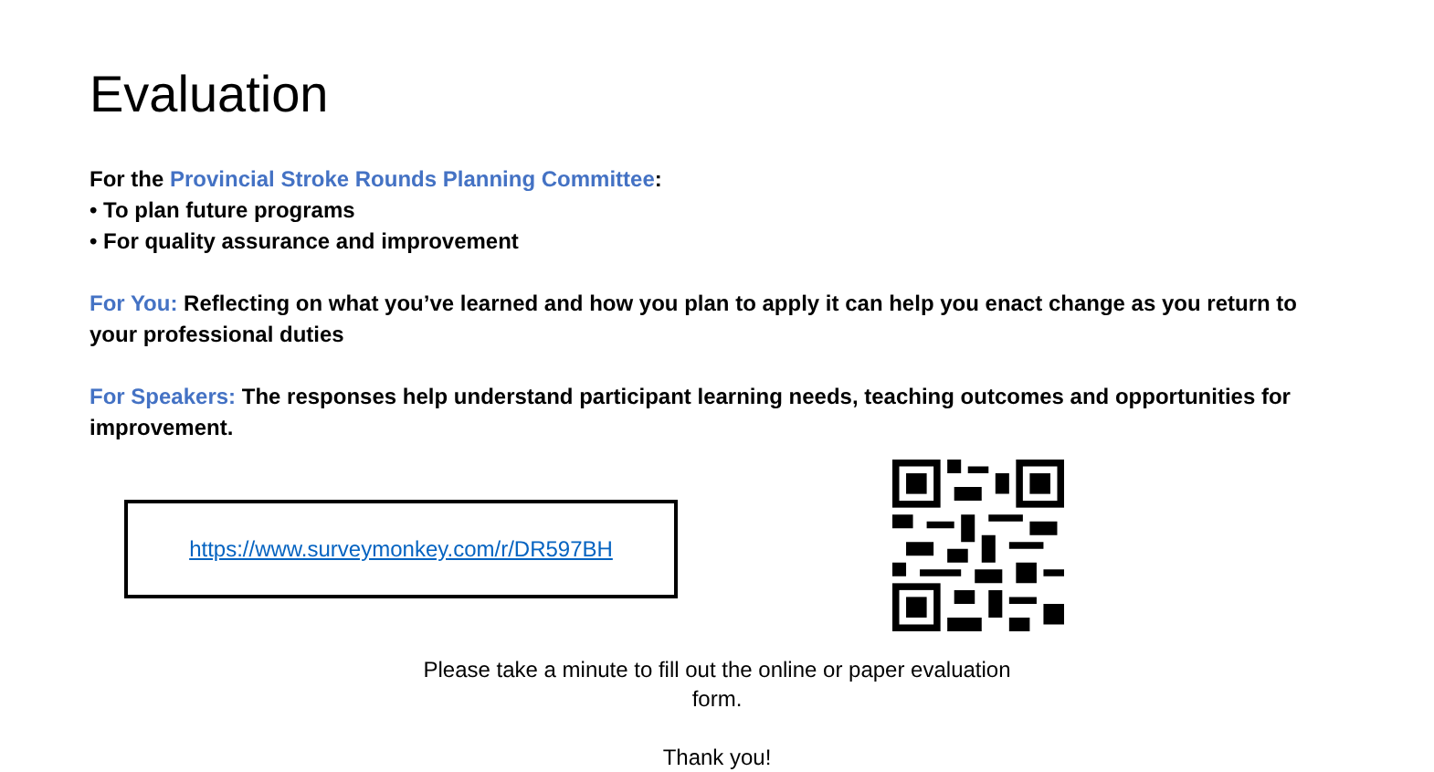Evaluation
For the Provincial Stroke Rounds Planning Committee:
• To plan future programs
• For quality assurance and improvement
For You: Reflecting on what you’ve learned and how you plan to apply it can help you enact change as you return to your professional duties
For Speakers: The responses help understand participant learning needs, teaching outcomes and opportunities for improvement.
https://www.surveymonkey.com/r/DR597BH
Please take a minute to fill out the online or paper evaluation
form.
Thank you!